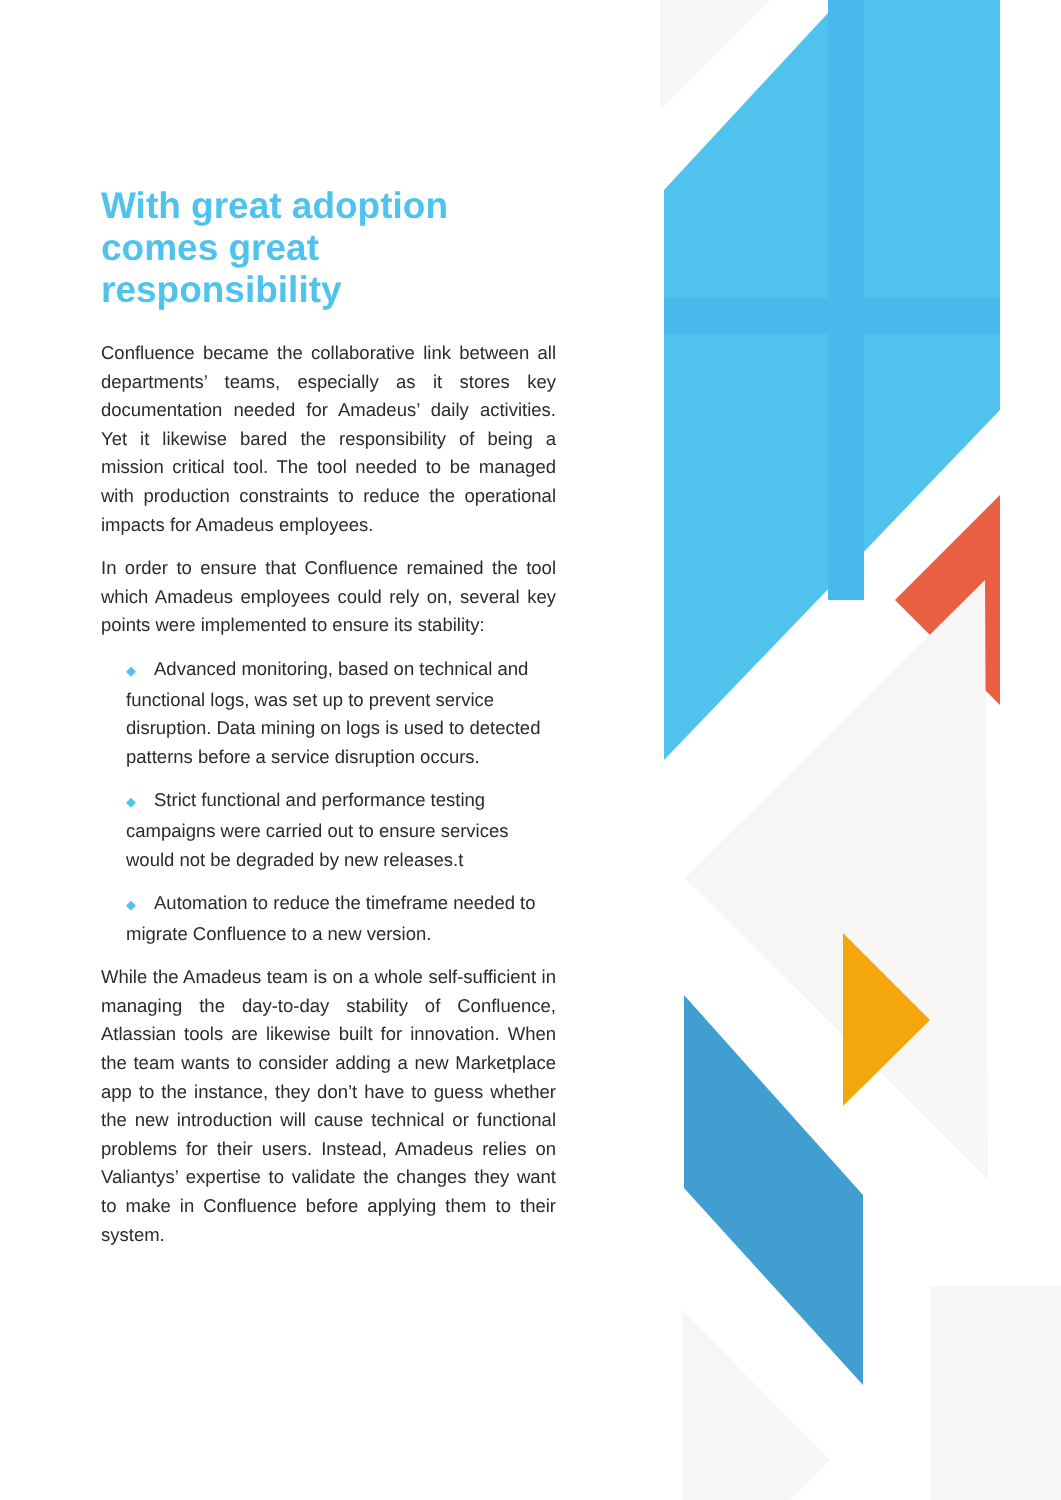With great adoption comes great responsibility
Confluence became the collaborative link between all departments’ teams, especially as it stores key documentation needed for Amadeus’ daily activities. Yet it likewise bared the responsibility of being a mission critical tool. The tool needed to be managed with production constraints to reduce the operational impacts for Amadeus employees.
In order to ensure that Confluence remained the tool which Amadeus employees could rely on, several key points were implemented to ensure its stability:
◆ Advanced monitoring, based on technical and functional logs, was set up to prevent service disruption. Data mining on logs is used to detected patterns before a service disruption occurs.
◆ Strict functional and performance testing campaigns were carried out to ensure services would not be degraded by new releases.t
◆ Automation to reduce the timeframe needed to migrate Confluence to a new version.
While the Amadeus team is on a whole self-sufficient in managing the day-to-day stability of Confluence, Atlassian tools are likewise built for innovation. When the team wants to consider adding a new Marketplace app to the instance, they don’t have to guess whether the new introduction will cause technical or functional problems for their users. Instead, Amadeus relies on Valiantys’ expertise to validate the changes they want to make in Confluence before applying them to their system.